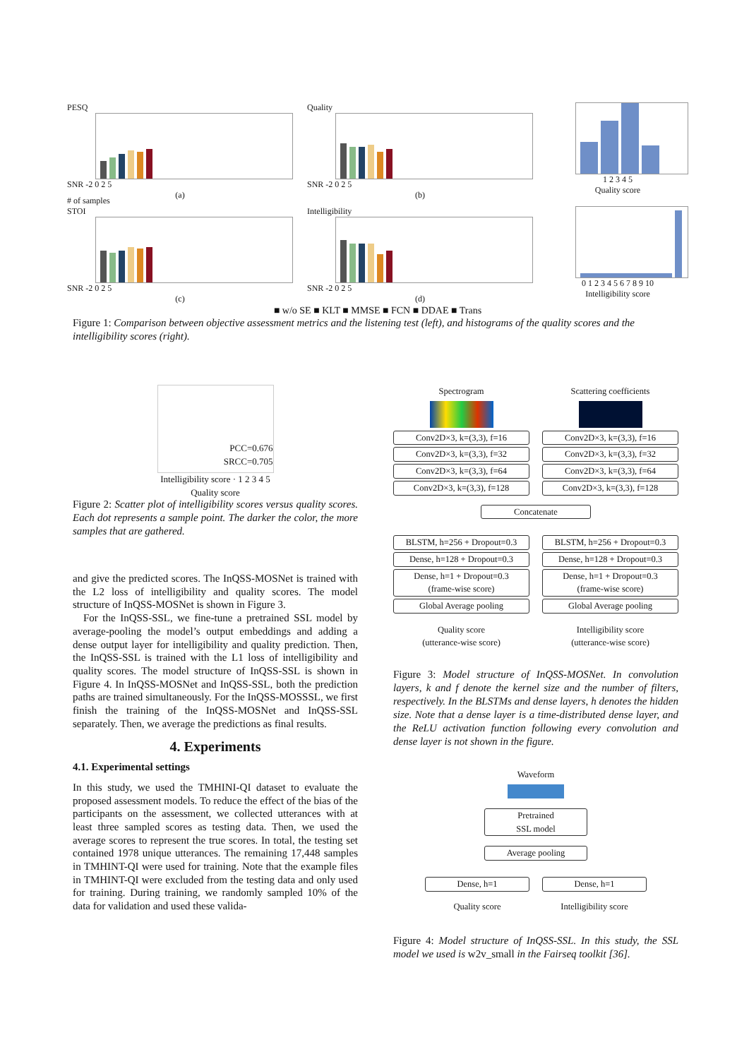PESQ
SNR -2 0 2 5
(a)
Quality
SNR -2 0 2 5
(b)
1 2 3 4 5
Quality score
# of samples
STOI
SNR -2 0 2 5
(c)
Intelligibility
SNR -2 0 2 5
(d)
0 1 2 3 4 5 6 7 8 9 10
Intelligibility score
■ w/o SE ■ KLT ■ MMSE ■ FCN ■ DDAE ■ Trans
Figure 1: Comparison between objective assessment metrics and the listening test (left), and histograms of the quality scores and the intelligibility scores (right).
PCC=0.676
SRCC=0.705
Intelligibility score · 1 2 3 4 5
Quality score
Figure 2: Scatter plot of intelligibility scores versus quality scores. Each dot represents a sample point. The darker the color, the more samples that are gathered.
and give the predicted scores. The InQSS-MOSNet is trained with the L2 loss of intelligibility and quality scores. The model structure of InQSS-MOSNet is shown in Figure 3.
For the InQSS-SSL, we fine-tune a pretrained SSL model by average-pooling the model’s output embeddings and adding a dense output layer for intelligibility and quality prediction. Then, the InQSS-SSL is trained with the L1 loss of intelligibility and quality scores. The model structure of InQSS-SSL is shown in Figure 4. In InQSS-MOSNet and InQSS-SSL, both the prediction paths are trained simultaneously. For the InQSS-MOSSSL, we first finish the training of the InQSS-MOSNet and InQSS-SSL separately. Then, we average the predictions as final results.
4. Experiments
4.1. Experimental settings
In this study, we used the TMHINI-QI dataset to evaluate the proposed assessment models. To reduce the effect of the bias of the participants on the assessment, we collected utterances with at least three sampled scores as testing data. Then, we used the average scores to represent the true scores. In total, the testing set contained 1978 unique utterances. The remaining 17,448 samples in TMHINT-QI were used for training. Note that the example files in TMHINT-QI were excluded from the testing data and only used for training. During training, we randomly sampled 10% of the data for validation and used these valida-
Spectrogram
Conv2D×3, k=(3,3), f=16
Conv2D×3, k=(3,3), f=32
Conv2D×3, k=(3,3), f=64
Conv2D×3, k=(3,3), f=128
Scattering coefficients
Conv2D×3, k=(3,3), f=16
Conv2D×3, k=(3,3), f=32
Conv2D×3, k=(3,3), f=64
Conv2D×3, k=(3,3), f=128
Concatenate
BLSTM, h=256 + Dropout=0.3
Dense, h=128 + Dropout=0.3
Dense, h=1 + Dropout=0.3
(frame-wise score)
Global Average pooling
Quality score
(utterance-wise score)
BLSTM, h=256 + Dropout=0.3
Dense, h=128 + Dropout=0.3
Dense, h=1 + Dropout=0.3
(frame-wise score)
Global Average pooling
Intelligibility score
(utterance-wise score)
Figure 3: Model structure of InQSS-MOSNet. In convolution layers, k and f denote the kernel size and the number of filters, respectively. In the BLSTMs and dense layers, h denotes the hidden size. Note that a dense layer is a time-distributed dense layer, and the ReLU activation function following every convolution and dense layer is not shown in the figure.
Waveform
Pretrained
SSL model
Average pooling
Dense, h=1
Quality score
Dense, h=1
Intelligibility score
Figure 4: Model structure of InQSS-SSL. In this study, the SSL model we used is w2v_small in the Fairseq toolkit [36].